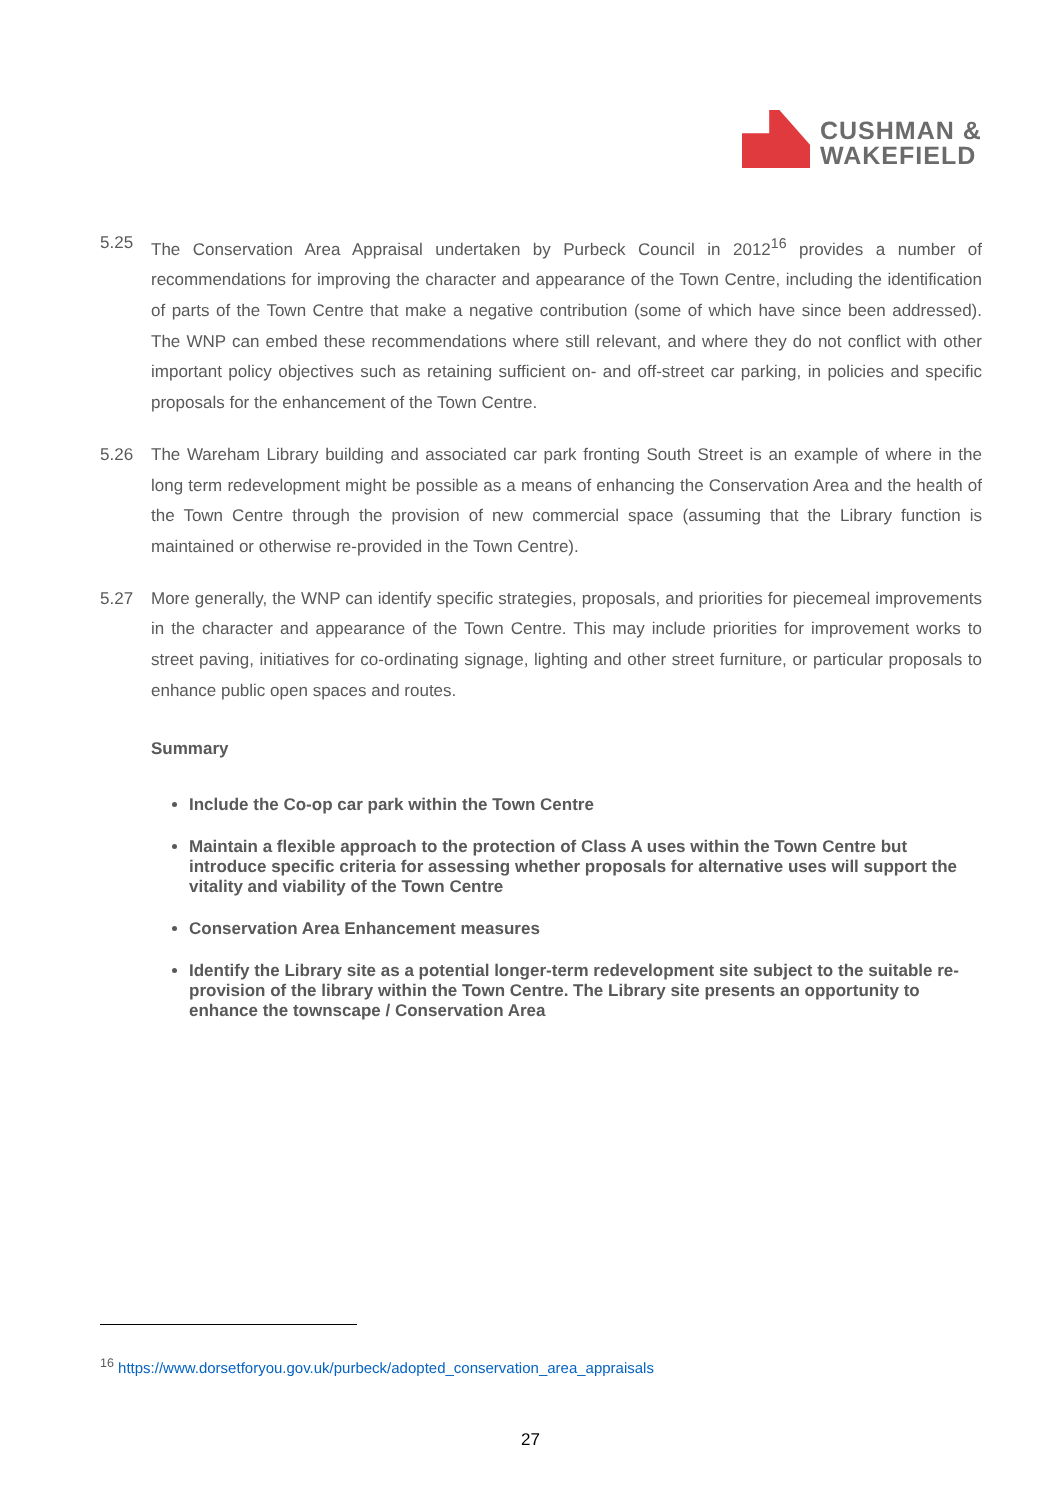CUSHMAN &
WAKEFIELD
5.25 The Conservation Area Appraisal undertaken by Purbeck Council in 2012<sup>16</sup> provides a number of recommendations for improving the character and appearance of the Town Centre, including the identification of parts of the Town Centre that make a negative contribution (some of which have since been addressed). The WNP can embed these recommendations where still relevant, and where they do not conflict with other important policy objectives such as retaining sufficient on- and off-street car parking, in policies and specific proposals for the enhancement of the Town Centre.
5.26 The Wareham Library building and associated car park fronting South Street is an example of where in the long term redevelopment might be possible as a means of enhancing the Conservation Area and the health of the Town Centre through the provision of new commercial space (assuming that the Library function is maintained or otherwise re-provided in the Town Centre).
5.27 More generally, the WNP can identify specific strategies, proposals, and priorities for piecemeal improvements in the character and appearance of the Town Centre. This may include priorities for improvement works to street paving, initiatives for co-ordinating signage, lighting and other street furniture, or particular proposals to enhance public open spaces and routes.
Summary
Include the Co-op car park within the Town Centre
Maintain a flexible approach to the protection of Class A uses within the Town Centre but introduce specific criteria for assessing whether proposals for alternative uses will support the vitality and viability of the Town Centre
Conservation Area Enhancement measures
Identify the Library site as a potential longer-term redevelopment site subject to the suitable re-provision of the library within the Town Centre. The Library site presents an opportunity to enhance the townscape / Conservation Area
<sup>16</sup> https://www.dorsetforyou.gov.uk/purbeck/adopted_conservation_area_appraisals
27